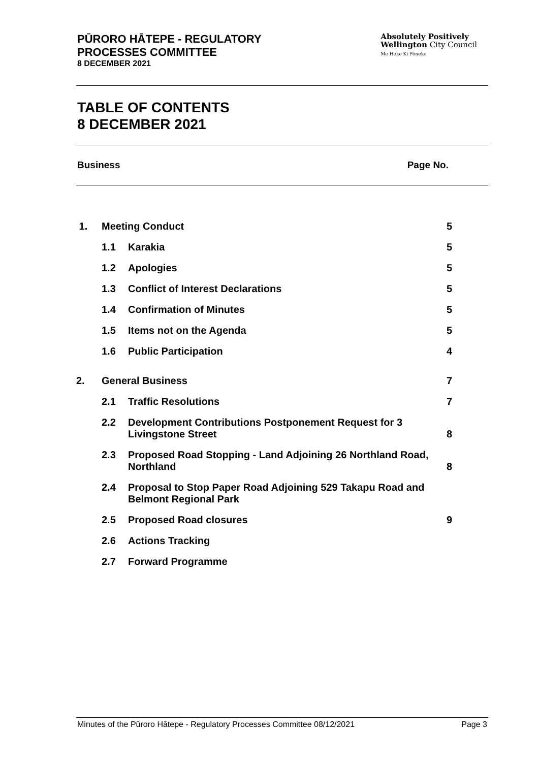PŪRORO HĀTEPE - REGULATORY
PROCESSES COMMITTEE
8 DECEMBER 2021
Absolutely Positively
Wellington City Council
Me Heke Ki Pōneke
TABLE OF CONTENTS
8 DECEMBER 2021
Business Page No.
| 1. | Meeting Conduct | | 5 |
| | 1.1 | Karakia | 5 |
| | 1.2 | Apologies | 5 |
| | 1.3 | Conflict of Interest Declarations | 5 |
| | 1.4 | Confirmation of Minutes | 5 |
| | 1.5 | Items not on the Agenda | 5 |
| | 1.6 | Public Participation | 4 |
| 2. | General Business | | 7 |
| | 2.1 | Traffic Resolutions | 7 |
| | 2.2 | Development Contributions Postponement Request for 3 Livingstone Street | 8 |
| | 2.3 | Proposed Road Stopping - Land Adjoining 26 Northland Road, Northland | 8 |
| | 2.4 | Proposal to Stop Paper Road Adjoining 529 Takapu Road and Belmont Regional Park | |
| | 2.5 | Proposed Road closures | 9 |
| | 2.6 | Actions Tracking | |
| | 2.7 | Forward Programme | |
Minutes of the Pūroro Hātepe - Regulatory Processes Committee 08/12/2021 Page 3